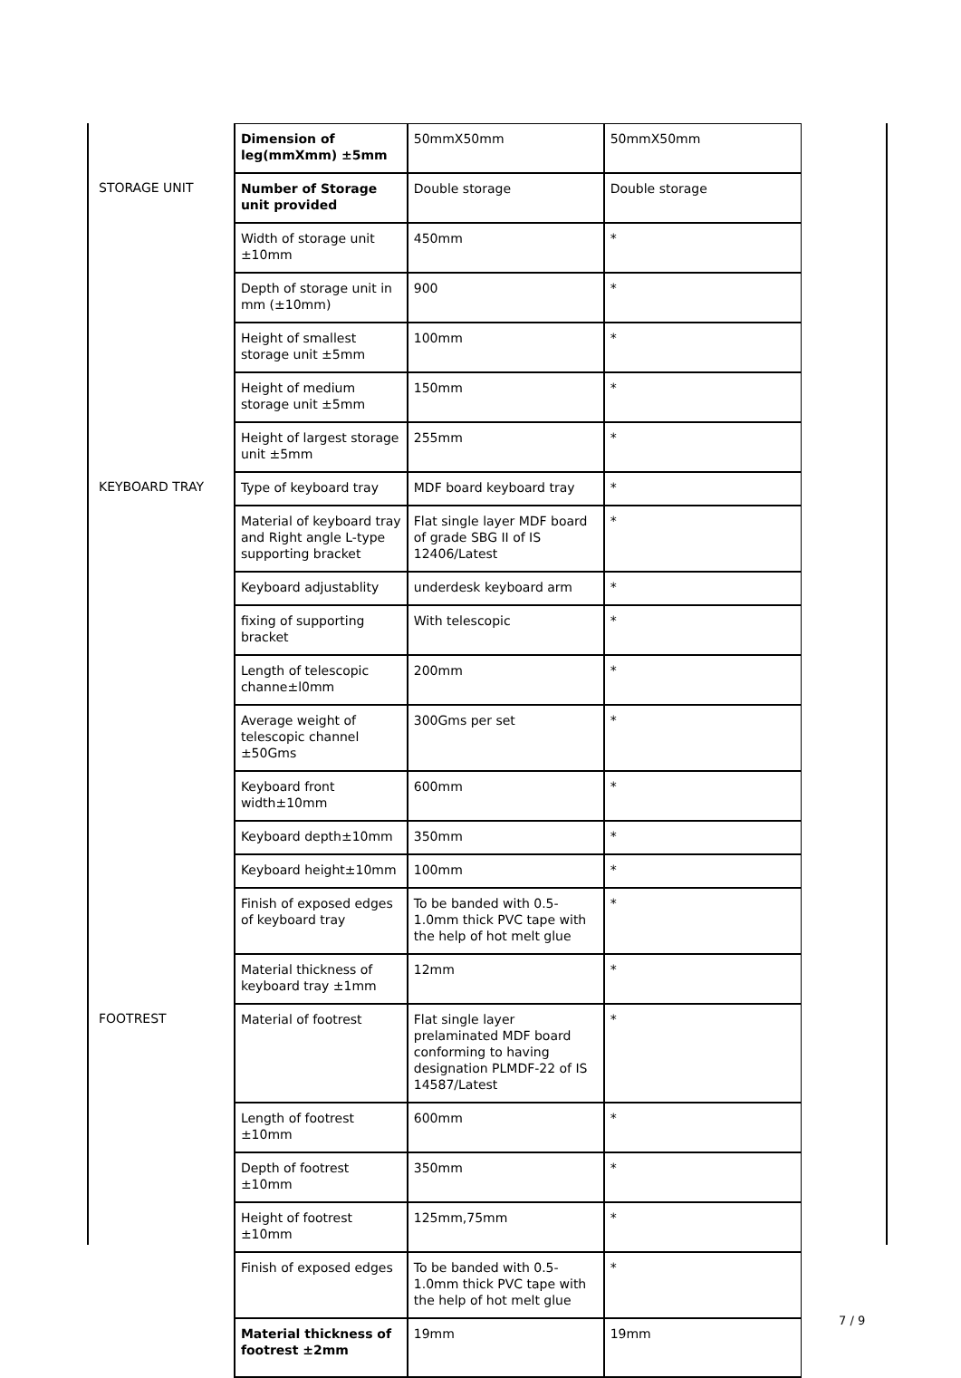| | Dimension of leg(mmXmm) ±5mm | 50mmX50mm | 50mmX50mm |
| STORAGE UNIT | Number of Storage unit provided | Double storage | Double storage |
| | Width of storage unit ±10mm | 450mm | * |
| | Depth of storage unit in mm (±10mm) | 900 | * |
| | Height of smallest storage unit ±5mm | 100mm | * |
| | Height of medium storage unit ±5mm | 150mm | * |
| | Height of largest storage unit ±5mm | 255mm | * |
| KEYBOARD TRAY | Type of keyboard tray | MDF board keyboard tray | * |
| | Material of keyboard tray and Right angle L-type supporting bracket | Flat single layer MDF board of grade SBG II of IS 12406/Latest | * |
| | Keyboard adjustablity | underdesk keyboard arm | * |
| | fixing of supporting bracket | With telescopic | * |
| | Length of telescopic channe±l0mm | 200mm | * |
| | Average weight of telescopic channel ±50Gms | 300Gms per set | * |
| | Keyboard front width±10mm | 600mm | * |
| | Keyboard depth±10mm | 350mm | * |
| | Keyboard height±10mm | 100mm | * |
| | Finish of exposed edges of keyboard tray | To be banded with 0.5-1.0mm thick PVC tape with the help of hot melt glue | * |
| | Material thickness of keyboard tray ±1mm | 12mm | * |
| FOOTREST | Material of footrest | Flat single layer prelaminated MDF board conforming to having designation PLMDF-22 of IS 14587/Latest | * |
| | Length of footrest ±10mm | 600mm | * |
| | Depth of footrest ±10mm | 350mm | * |
| | Height of footrest ±10mm | 125mm,75mm | * |
| | Finish of exposed edges | To be banded with 0.5-1.0mm thick PVC tape with the help of hot melt glue | * |
| | Material thickness of footrest ±2mm | 19mm | 19mm |
7 / 9